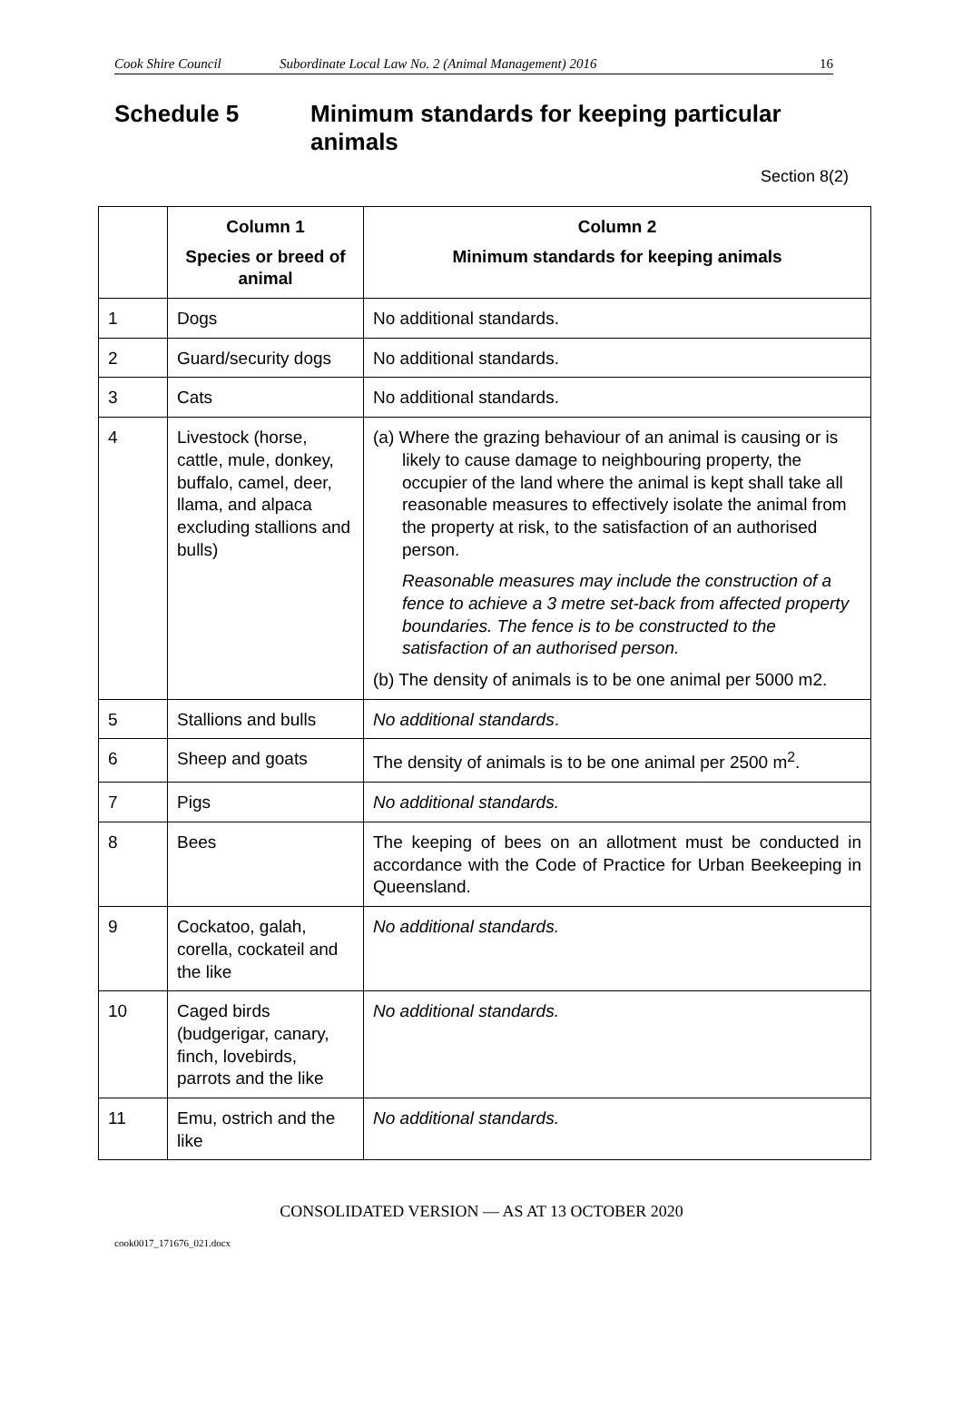Cook Shire Council Subordinate Local Law No. 2 (Animal Management) 2016 16
Schedule 5 Minimum standards for keeping particular animals
Section 8(2)
| | Column 1 Species or breed of animal | Column 2 Minimum standards for keeping animals |
| --- | --- | --- |
| 1 | Dogs | No additional standards. |
| 2 | Guard/security dogs | No additional standards. |
| 3 | Cats | No additional standards. |
| 4 | Livestock (horse, cattle, mule, donkey, buffalo, camel, deer, llama, and alpaca excluding stallions and bulls) | (a) Where the grazing behaviour of an animal is causing or is likely to cause damage to neighbouring property, the occupier of the land where the animal is kept shall take all reasonable measures to effectively isolate the animal from the property at risk, to the satisfaction of an authorised person. Reasonable measures may include the construction of a fence to achieve a 3 metre set-back from affected property boundaries. The fence is to be constructed to the satisfaction of an authorised person. (b) The density of animals is to be one animal per 5000 m2. |
| 5 | Stallions and bulls | No additional standards . |
| 6 | Sheep and goats | The density of animals is to be one animal per 2500 m<sup>2</sup>. |
| 7 | Pigs | No additional standards. |
| 8 | Bees | The keeping of bees on an allotment must be conducted in accordance with the Code of Practice for Urban Beekeeping in Queensland. |
| 9 | Cockatoo, galah, corella, cockateil and the like | No additional standards. |
| 10 | Caged birds (budgerigar, canary, finch, lovebirds, parrots and the like | No additional standards. |
| 11 | Emu, ostrich and the like | No additional standards. |
CONSOLIDATED VERSION — AS AT 13 OCTOBER 2020
cook0017_171676_021.docx